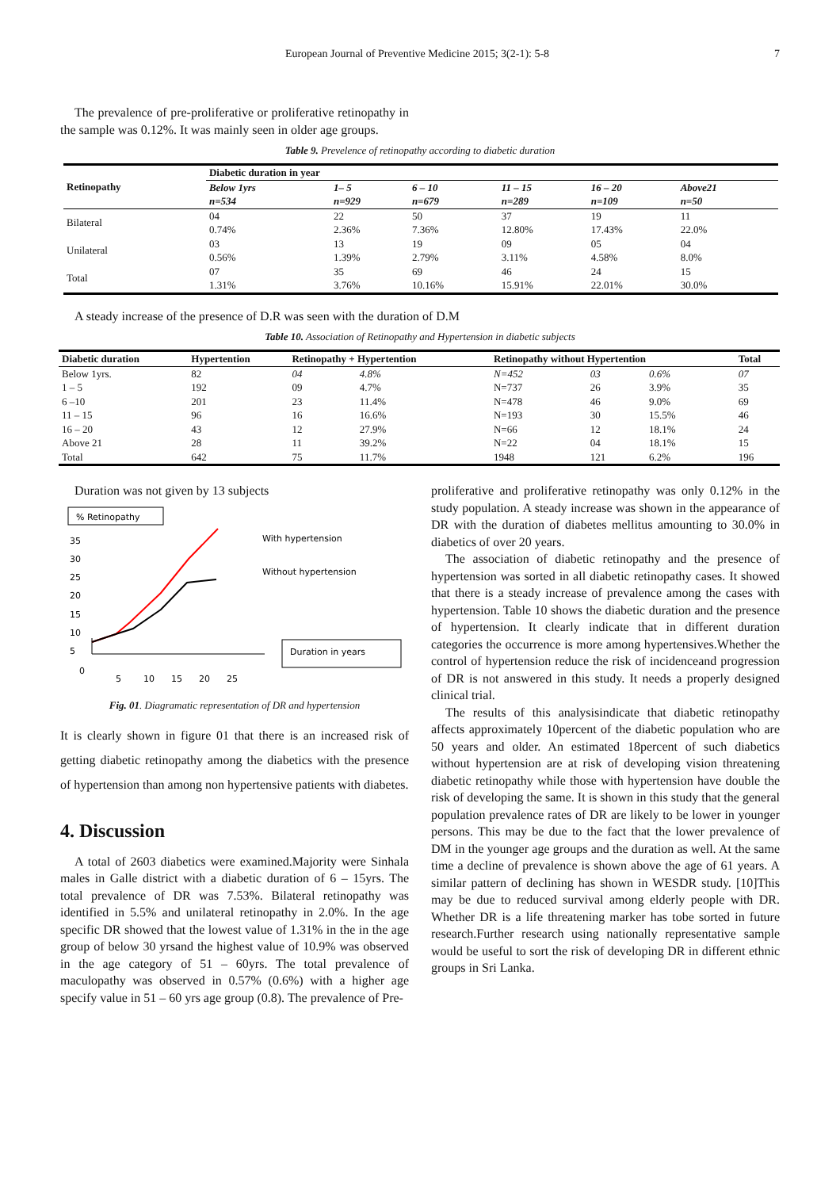European Journal of Preventive Medicine 2015; 3(2-1): 5-8 7
The prevalence of pre-proliferative or proliferative retinopathy in the sample was 0.12%. It was mainly seen in older age groups.
Table 9. Prevelence of retinopathy according to diabetic duration
| Retinopathy | Diabetic duration in year | | | | | |
| --- | --- | --- | --- | --- | --- | --- |
| | Below 1yrs | 1– 5 | 6 – 10 | 11 – 15 | 16 – 20 | Above21 |
| | n=534 | n=929 | n=679 | n=289 | n=109 | n=50 |
| Bilateral | 04 | 22 | 50 | 37 | 19 | 11 |
| | 0.74% | 2.36% | 7.36% | 12.80% | 17.43% | 22.0% |
| Unilateral | 03 | 13 | 19 | 09 | 05 | 04 |
| | 0.56% | 1.39% | 2.79% | 3.11% | 4.58% | 8.0% |
| Total | 07 | 35 | 69 | 46 | 24 | 15 |
| | 1.31% | 3.76% | 10.16% | 15.91% | 22.01% | 30.0% |
A steady increase of the presence of D.R was seen with the duration of D.M
Table 10. Association of Retinopathy and Hypertension in diabetic subjects
| Diabetic duration | Hypertention | Retinopathy + Hypertention | | Retinopathy without Hypertention | | | Total |
| --- | --- | --- | --- | --- | --- | --- | --- |
| Below 1yrs. | 82 | 04 | 4.8% | N=452 | 03 | 0.6% | 07 |
| 1 – 5 | 192 | 09 | 4.7% | N=737 | 26 | 3.9% | 35 |
| 6 –10 | 201 | 23 | 11.4% | N=478 | 46 | 9.0% | 69 |
| 11 – 15 | 96 | 16 | 16.6% | N=193 | 30 | 15.5% | 46 |
| 16 – 20 | 43 | 12 | 27.9% | N=66 | 12 | 18.1% | 24 |
| Above 21 | 28 | 11 | 39.2% | N=22 | 04 | 18.1% | 15 |
| Total | 642 | 75 | 11.7% | 1948 | 121 | 6.2% | 196 |
Duration was not given by 13 subjects
% Retinopathy
35
30
25
20
15
10
5
0
5
10
15
20
25
With hypertension
Without hypertension
Duration in years
Fig. 01. Diagramatic representation of DR and hypertension
It is clearly shown in figure 01 that there is an increased risk of getting diabetic retinopathy among the diabetics with the presence of hypertension than among non hypertensive patients with diabetes.
4. Discussion
A total of 2603 diabetics were examined.Majority were Sinhala males in Galle district with a diabetic duration of 6 – 15yrs. The total prevalence of DR was 7.53%. Bilateral retinopathy was identified in 5.5% and unilateral retinopathy in 2.0%. In the age specific DR showed that the lowest value of 1.31% in the in the age group of below 30 yrsand the highest value of 10.9% was observed in the age category of 51 – 60yrs. The total prevalence of maculopathy was observed in 0.57% (0.6%) with a higher age specify value in 51 – 60 yrs age group (0.8). The prevalence of Pre-
proliferative and proliferative retinopathy was only 0.12% in the study population. A steady increase was shown in the appearance of DR with the duration of diabetes mellitus amounting to 30.0% in diabetics of over 20 years.
The association of diabetic retinopathy and the presence of hypertension was sorted in all diabetic retinopathy cases. It showed that there is a steady increase of prevalence among the cases with hypertension. Table 10 shows the diabetic duration and the presence of hypertension. It clearly indicate that in different duration categories the occurrence is more among hypertensives.Whether the control of hypertension reduce the risk of incidenceand progression of DR is not answered in this study. It needs a properly designed clinical trial.
The results of this analysisindicate that diabetic retinopathy affects approximately 10percent of the diabetic population who are 50 years and older. An estimated 18percent of such diabetics without hypertension are at risk of developing vision threatening diabetic retinopathy while those with hypertension have double the risk of developing the same. It is shown in this study that the general population prevalence rates of DR are likely to be lower in younger persons. This may be due to the fact that the lower prevalence of DM in the younger age groups and the duration as well. At the same time a decline of prevalence is shown above the age of 61 years. A similar pattern of declining has shown in WESDR study. [10]This may be due to reduced survival among elderly people with DR. Whether DR is a life threatening marker has tobe sorted in future research.Further research using nationally representative sample would be useful to sort the risk of developing DR in different ethnic groups in Sri Lanka.